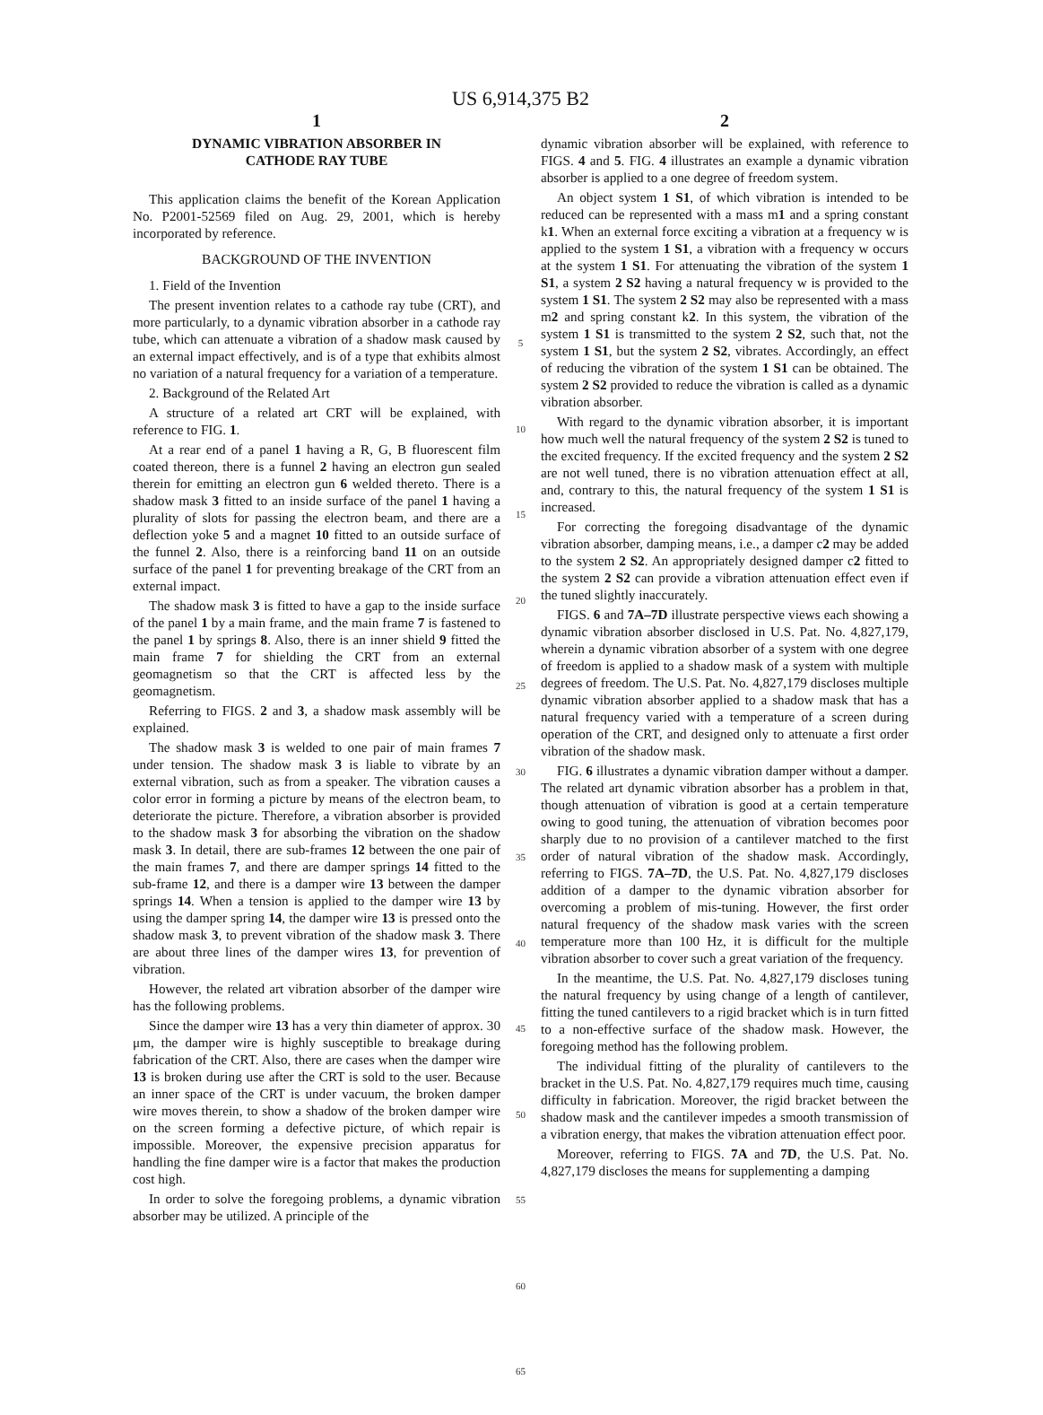US 6,914,375 B2
1
DYNAMIC VIBRATION ABSORBER IN
CATHODE RAY TUBE
This application claims the benefit of the Korean Application No. P2001-52569 filed on Aug. 29, 2001, which is hereby incorporated by reference.
BACKGROUND OF THE INVENTION
1. Field of the Invention
The present invention relates to a cathode ray tube (CRT), and more particularly, to a dynamic vibration absorber in a cathode ray tube, which can attenuate a vibration of a shadow mask caused by an external impact effectively, and is of a type that exhibits almost no variation of a natural frequency for a variation of a temperature.
2. Background of the Related Art
A structure of a related art CRT will be explained, with reference to FIG. 1.
At a rear end of a panel 1 having a R, G, B fluorescent film coated thereon, there is a funnel 2 having an electron gun sealed therein for emitting an electron gun 6 welded thereto. There is a shadow mask 3 fitted to an inside surface of the panel 1 having a plurality of slots for passing the electron beam, and there are a deflection yoke 5 and a magnet 10 fitted to an outside surface of the funnel 2. Also, there is a reinforcing band 11 on an outside surface of the panel 1 for preventing breakage of the CRT from an external impact.
The shadow mask 3 is fitted to have a gap to the inside surface of the panel 1 by a main frame, and the main frame 7 is fastened to the panel 1 by springs 8. Also, there is an inner shield 9 fitted the main frame 7 for shielding the CRT from an external geomagnetism so that the CRT is affected less by the geomagnetism.
Referring to FIGS. 2 and 3, a shadow mask assembly will be explained.
The shadow mask 3 is welded to one pair of main frames 7 under tension. The shadow mask 3 is liable to vibrate by an external vibration, such as from a speaker. The vibration causes a color error in forming a picture by means of the electron beam, to deteriorate the picture. Therefore, a vibration absorber is provided to the shadow mask 3 for absorbing the vibration on the shadow mask 3. In detail, there are sub-frames 12 between the one pair of the main frames 7, and there are damper springs 14 fitted to the sub-frame 12, and there is a damper wire 13 between the damper springs 14. When a tension is applied to the damper wire 13 by using the damper spring 14, the damper wire 13 is pressed onto the shadow mask 3, to prevent vibration of the shadow mask 3. There are about three lines of the damper wires 13, for prevention of vibration.
However, the related art vibration absorber of the damper wire has the following problems.
Since the damper wire 13 has a very thin diameter of approx. 30 μm, the damper wire is highly susceptible to breakage during fabrication of the CRT. Also, there are cases when the damper wire 13 is broken during use after the CRT is sold to the user. Because an inner space of the CRT is under vacuum, the broken damper wire moves therein, to show a shadow of the broken damper wire on the screen forming a defective picture, of which repair is impossible. Moreover, the expensive precision apparatus for handling the fine damper wire is a factor that makes the production cost high.
In order to solve the foregoing problems, a dynamic vibration absorber may be utilized. A principle of the
5
10
15
20
25
30
35
40
45
50
55
60
65
2
dynamic vibration absorber will be explained, with reference to FIGS. 4 and 5. FIG. 4 illustrates an example a dynamic vibration absorber is applied to a one degree of freedom system.
An object system 1 S1, of which vibration is intended to be reduced can be represented with a mass m1 and a spring constant k1. When an external force exciting a vibration at a frequency w is applied to the system 1 S1, a vibration with a frequency w occurs at the system 1 S1. For attenuating the vibration of the system 1 S1, a system 2 S2 having a natural frequency w is provided to the system 1 S1. The system 2 S2 may also be represented with a mass m2 and spring constant k2. In this system, the vibration of the system 1 S1 is transmitted to the system 2 S2, such that, not the system 1 S1, but the system 2 S2, vibrates. Accordingly, an effect of reducing the vibration of the system 1 S1 can be obtained. The system 2 S2 provided to reduce the vibration is called as a dynamic vibration absorber.
With regard to the dynamic vibration absorber, it is important how much well the natural frequency of the system 2 S2 is tuned to the excited frequency. If the excited frequency and the system 2 S2 are not well tuned, there is no vibration attenuation effect at all, and, contrary to this, the natural frequency of the system 1 S1 is increased.
For correcting the foregoing disadvantage of the dynamic vibration absorber, damping means, i.e., a damper c2 may be added to the system 2 S2. An appropriately designed damper c2 fitted to the system 2 S2 can provide a vibration attenuation effect even if the tuned slightly inaccurately.
FIGS. 6 and 7A–7D illustrate perspective views each showing a dynamic vibration absorber disclosed in U.S. Pat. No. 4,827,179, wherein a dynamic vibration absorber of a system with one degree of freedom is applied to a shadow mask of a system with multiple degrees of freedom. The U.S. Pat. No. 4,827,179 discloses multiple dynamic vibration absorber applied to a shadow mask that has a natural frequency varied with a temperature of a screen during operation of the CRT, and designed only to attenuate a first order vibration of the shadow mask.
FIG. 6 illustrates a dynamic vibration damper without a damper. The related art dynamic vibration absorber has a problem in that, though attenuation of vibration is good at a certain temperature owing to good tuning, the attenuation of vibration becomes poor sharply due to no provision of a cantilever matched to the first order of natural vibration of the shadow mask. Accordingly, referring to FIGS. 7A–7D, the U.S. Pat. No. 4,827,179 discloses addition of a damper to the dynamic vibration absorber for overcoming a problem of mis-tuning. However, the first order natural frequency of the shadow mask varies with the screen temperature more than 100 Hz, it is difficult for the multiple vibration absorber to cover such a great variation of the frequency.
In the meantime, the U.S. Pat. No. 4,827,179 discloses tuning the natural frequency by using change of a length of cantilever, fitting the tuned cantilevers to a rigid bracket which is in turn fitted to a non-effective surface of the shadow mask. However, the foregoing method has the following problem.
The individual fitting of the plurality of cantilevers to the bracket in the U.S. Pat. No. 4,827,179 requires much time, causing difficulty in fabrication. Moreover, the rigid bracket between the shadow mask and the cantilever impedes a smooth transmission of a vibration energy, that makes the vibration attenuation effect poor.
Moreover, referring to FIGS. 7A and 7D, the U.S. Pat. No. 4,827,179 discloses the means for supplementing a damping